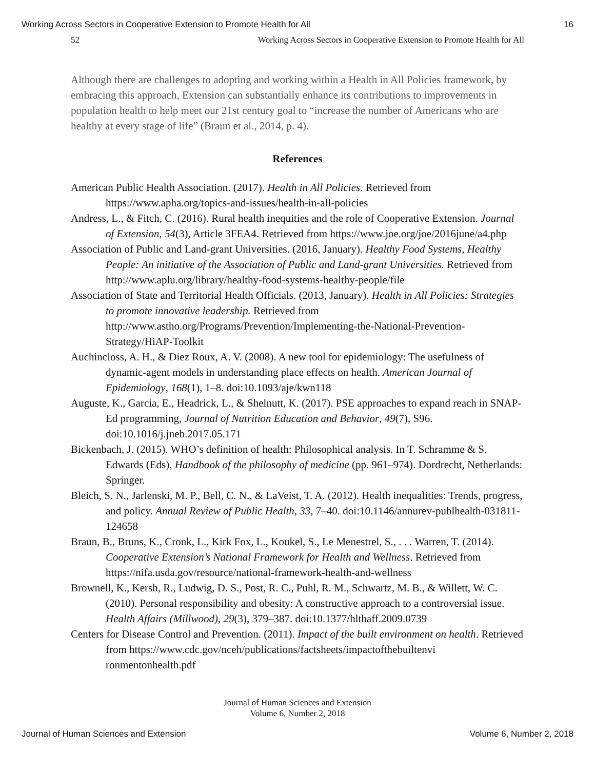Working Across Sectors in Cooperative Extension to Promote Health for All 16
52 Working Across Sectors in Cooperative Extension to Promote Health for All
Although there are challenges to adopting and working within a Health in All Policies framework, by embracing this approach, Extension can substantially enhance its contributions to improvements in population health to help meet our 21st century goal to “increase the number of Americans who are healthy at every stage of life” (Braun et al., 2014, p. 4).
References
American Public Health Association. (2017). Health in All Policies. Retrieved from https://www.apha.org/topics-and-issues/health-in-all-policies
Andress, L., & Fitch, C. (2016). Rural health inequities and the role of Cooperative Extension. Journal of Extension, 54(3), Article 3FEA4. Retrieved from https://www.joe.org/joe/2016june/a4.php
Association of Public and Land-grant Universities. (2016, January). Healthy Food Systems, Healthy People: An initiative of the Association of Public and Land-grant Universities. Retrieved from http://www.aplu.org/library/healthy-food-systems-healthy-people/file
Association of State and Territorial Health Officials. (2013, January). Health in All Policies: Strategies to promote innovative leadership. Retrieved from http://www.astho.org/Programs/Prevention/Implementing-the-National-Prevention-Strategy/HiAP-Toolkit
Auchincloss, A. H., & Diez Roux, A. V. (2008). A new tool for epidemiology: The usefulness of dynamic-agent models in understanding place effects on health. American Journal of Epidemiology, 168(1), 1–8. doi:10.1093/aje/kwn118
Auguste, K., Garcia, E., Headrick, L., & Shelnutt, K. (2017). PSE approaches to expand reach in SNAP-Ed programming, Journal of Nutrition Education and Behavior, 49(7), S96. doi:10.1016/j.jneb.2017.05.171
Bickenbach, J. (2015). WHO’s definition of health: Philosophical analysis. In T. Schramme & S. Edwards (Eds), Handbook of the philosophy of medicine (pp. 961–974). Dordrecht, Netherlands: Springer.
Bleich, S. N., Jarlenski, M. P., Bell, C. N., & LaVeist, T. A. (2012). Health inequalities: Trends, progress, and policy. Annual Review of Public Health, 33, 7–40. doi:10.1146/annurev-publhealth-031811-124658
Braun, B., Bruns, K., Cronk, L., Kirk Fox, L., Koukel, S., Le Menestrel, S., . . . Warren, T. (2014). Cooperative Extension’s National Framework for Health and Wellness. Retrieved from https://nifa.usda.gov/resource/national-framework-health-and-wellness
Brownell, K., Kersh, R., Ludwig, D. S., Post, R. C., Puhl, R. M., Schwartz, M. B., & Willett, W. C. (2010). Personal responsibility and obesity: A constructive approach to a controversial issue. Health Affairs (Millwood), 29(3), 379–387. doi:10.1377/hlthaff.2009.0739
Centers for Disease Control and Prevention. (2011). Impact of the built environment on health. Retrieved from https://www.cdc.gov/nceh/publications/factsheets/impactofthebuiltenvi ronmentonhealth.pdf
Journal of Human Sciences and Extension
Volume 6, Number 2, 2018
Journal of Human Sciences and Extension Volume 6, Number 2, 2018